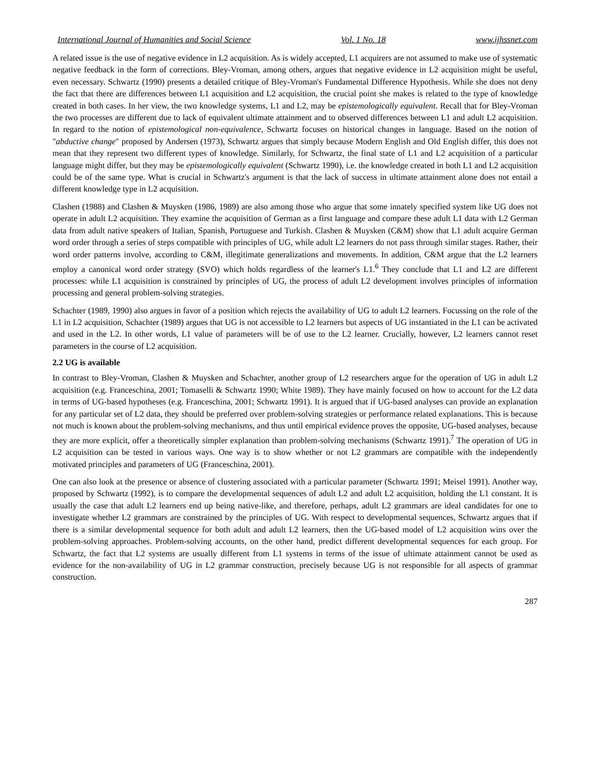International Journal of Humanities and Social Science Vol. 1 No. 18 www.ijhssnet.com
A related issue is the use of negative evidence in L2 acquisition. As is widely accepted, L1 acquirers are not assumed to make use of systematic negative feedback in the form of corrections. Bley-Vroman, among others, argues that negative evidence in L2 acquisition might be useful, even necessary. Schwartz (1990) presents a detailed critique of Bley-Vroman's Fundamental Difference Hypothesis. While she does not deny the fact that there are differences between L1 acquisition and L2 acquisition, the crucial point she makes is related to the type of knowledge created in both cases. In her view, the two knowledge systems, L1 and L2, may be epistemologically equivalent. Recall that for Bley-Vroman the two processes are different due to lack of equivalent ultimate attainment and to observed differences between L1 and adult L2 acquisition. In regard to the notion of epistemological non-equivalence, Schwartz focuses on historical changes in language. Based on the notion of "abductive change" proposed by Andersen (1973), Schwartz argues that simply because Modern English and Old English differ, this does not mean that they represent two different types of knowledge. Similarly, for Schwartz, the final state of L1 and L2 acquisition of a particular language might differ, but they may be epistemologically equivalent (Schwartz 1990), i.e. the knowledge created in both L1 and L2 acquisition could be of the same type. What is crucial in Schwartz's argument is that the lack of success in ultimate attainment alone does not entail a different knowledge type in L2 acquisition.
Clashen (1988) and Clashen & Muysken (1986, 1989) are also among those who argue that some innately specified system like UG does not operate in adult L2 acquisition. They examine the acquisition of German as a first language and compare these adult L1 data with L2 German data from adult native speakers of Italian, Spanish, Portuguese and Turkish. Clashen & Muysken (C&M) show that L1 adult acquire German word order through a series of steps compatible with principles of UG, while adult L2 learners do not pass through similar stages. Rather, their word order patterns involve, according to C&M, illegitimate generalizations and movements. In addition, C&M argue that the L2 learners employ a canonical word order strategy (SVO) which holds regardless of the learner's L1.<sup>6</sup> They conclude that L1 and L2 are different processes: while L1 acquisition is constrained by principles of UG, the process of adult L2 development involves principles of information processing and general problem-solving strategies.
Schachter (1989, 1990) also argues in favor of a position which rejects the availability of UG to adult L2 learners. Focussing on the role of the L1 in L2 acquisition, Schachter (1989) argues that UG is not accessible to L2 learners but aspects of UG instantiated in the L1 can be activated and used in the L2. In other words, L1 value of parameters will be of use to the L2 learner. Crucially, however, L2 learners cannot reset parameters in the course of L2 acquisition.
2.2 UG is available
In contrast to Bley-Vroman, Clashen & Muysken and Schachter, another group of L2 researchers argue for the operation of UG in adult L2 acquisition (e.g. Franceschina, 2001; Tomaselli & Schwartz 1990; White 1989). They have mainly focused on how to account for the L2 data in terms of UG-based hypotheses (e.g. Franceschina, 2001; Schwartz 1991). It is argued that if UG-based analyses can provide an explanation for any particular set of L2 data, they should be preferred over problem-solving strategies or performance related explanations. This is because not much is known about the problem-solving mechanisms, and thus until empirical evidence proves the opposite, UG-based analyses, because they are more explicit, offer a theoretically simpler explanation than problem-solving mechanisms (Schwartz 1991).<sup>7</sup> The operation of UG in L2 acquisition can be tested in various ways. One way is to show whether or not L2 grammars are compatible with the independently motivated principles and parameters of UG (Franceschina, 2001).
One can also look at the presence or absence of clustering associated with a particular parameter (Schwartz 1991; Meisel 1991). Another way, proposed by Schwartz (1992), is to compare the developmental sequences of adult L2 and adult L2 acquisition, holding the L1 constant. It is usually the case that adult L2 learners end up being native-like, and therefore, perhaps, adult L2 grammars are ideal candidates for one to investigate whether L2 grammars are constrained by the principles of UG. With respect to developmental sequences, Schwartz argues that if there is a similar developmental sequence for both adult and adult L2 learners, then the UG-based model of L2 acquisition wins over the problem-solving approaches. Problem-solving accounts, on the other hand, predict different developmental sequences for each group. For Schwartz, the fact that L2 systems are usually different from L1 systems in terms of the issue of ultimate attainment cannot be used as evidence for the non-availability of UG in L2 grammar construction, precisely because UG is not responsible for all aspects of grammar construction.
287